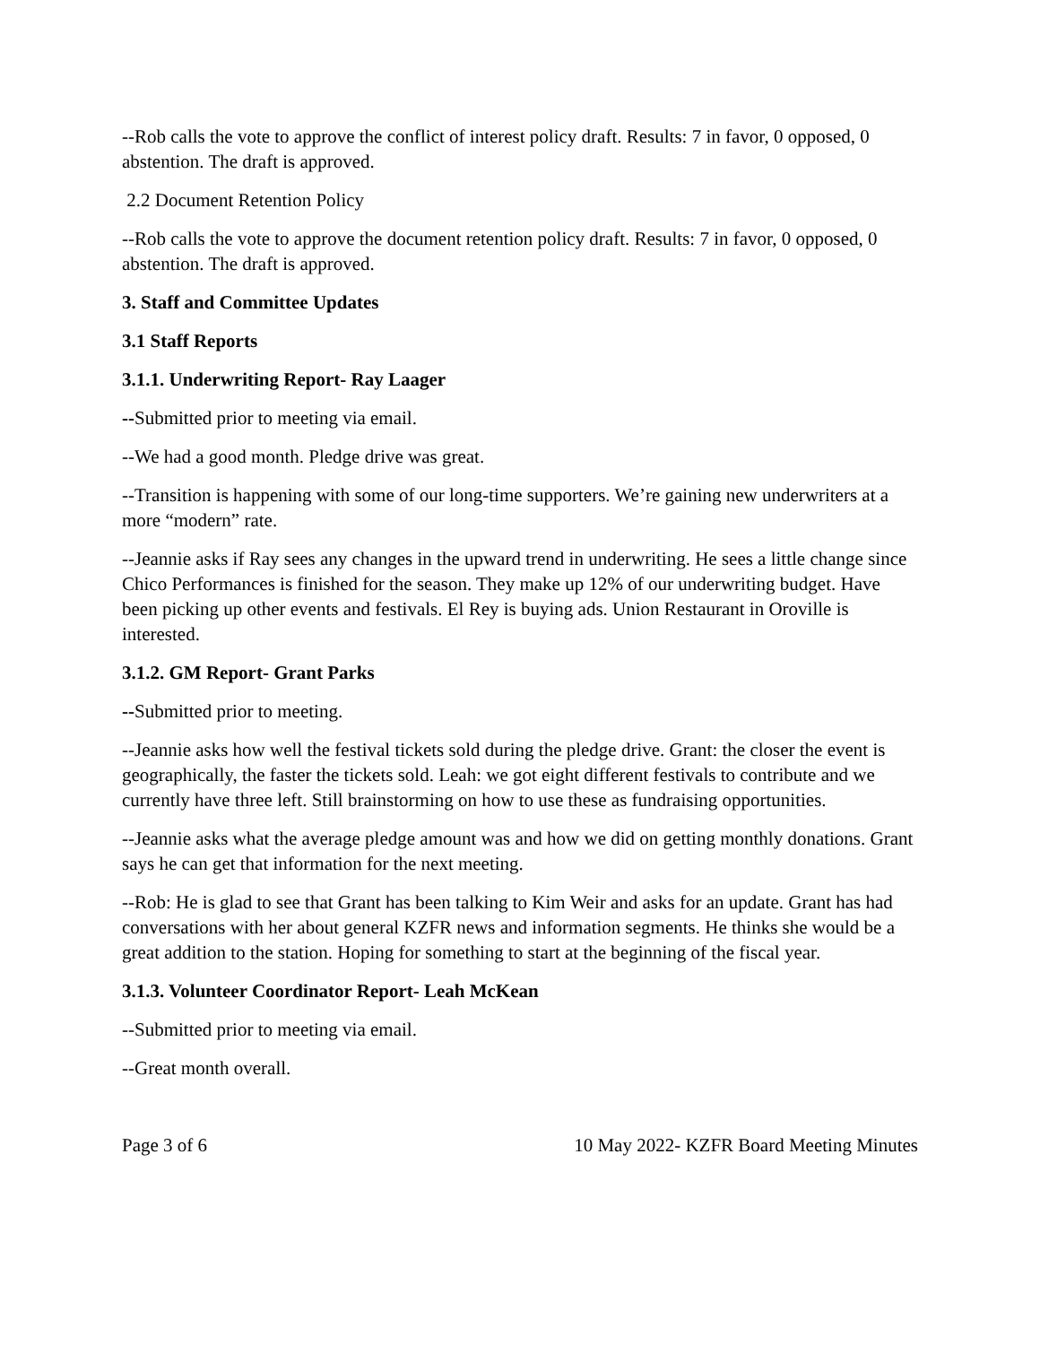--Rob calls the vote to approve the conflict of interest policy draft. Results: 7 in favor, 0 opposed, 0 abstention. The draft is approved.
2.2 Document Retention Policy
--Rob calls the vote to approve the document retention policy draft. Results: 7 in favor, 0 opposed, 0 abstention. The draft is approved.
3. Staff and Committee Updates
3.1 Staff Reports
3.1.1. Underwriting Report- Ray Laager
--Submitted prior to meeting via email.
--We had a good month. Pledge drive was great.
--Transition is happening with some of our long-time supporters. We’re gaining new underwriters at a more “modern” rate.
--Jeannie asks if Ray sees any changes in the upward trend in underwriting. He sees a little change since Chico Performances is finished for the season. They make up 12% of our underwriting budget. Have been picking up other events and festivals. El Rey is buying ads. Union Restaurant in Oroville is interested.
3.1.2. GM Report- Grant Parks
--Submitted prior to meeting.
--Jeannie asks how well the festival tickets sold during the pledge drive. Grant: the closer the event is geographically, the faster the tickets sold. Leah: we got eight different festivals to contribute and we currently have three left. Still brainstorming on how to use these as fundraising opportunities.
--Jeannie asks what the average pledge amount was and how we did on getting monthly donations. Grant says he can get that information for the next meeting.
--Rob: He is glad to see that Grant has been talking to Kim Weir and asks for an update. Grant has had conversations with her about general KZFR news and information segments. He thinks she would be a great addition to the station. Hoping for something to start at the beginning of the fiscal year.
3.1.3. Volunteer Coordinator Report- Leah McKean
--Submitted prior to meeting via email.
--Great month overall.
Page 3 of 6 10 May 2022- KZFR Board Meeting Minutes